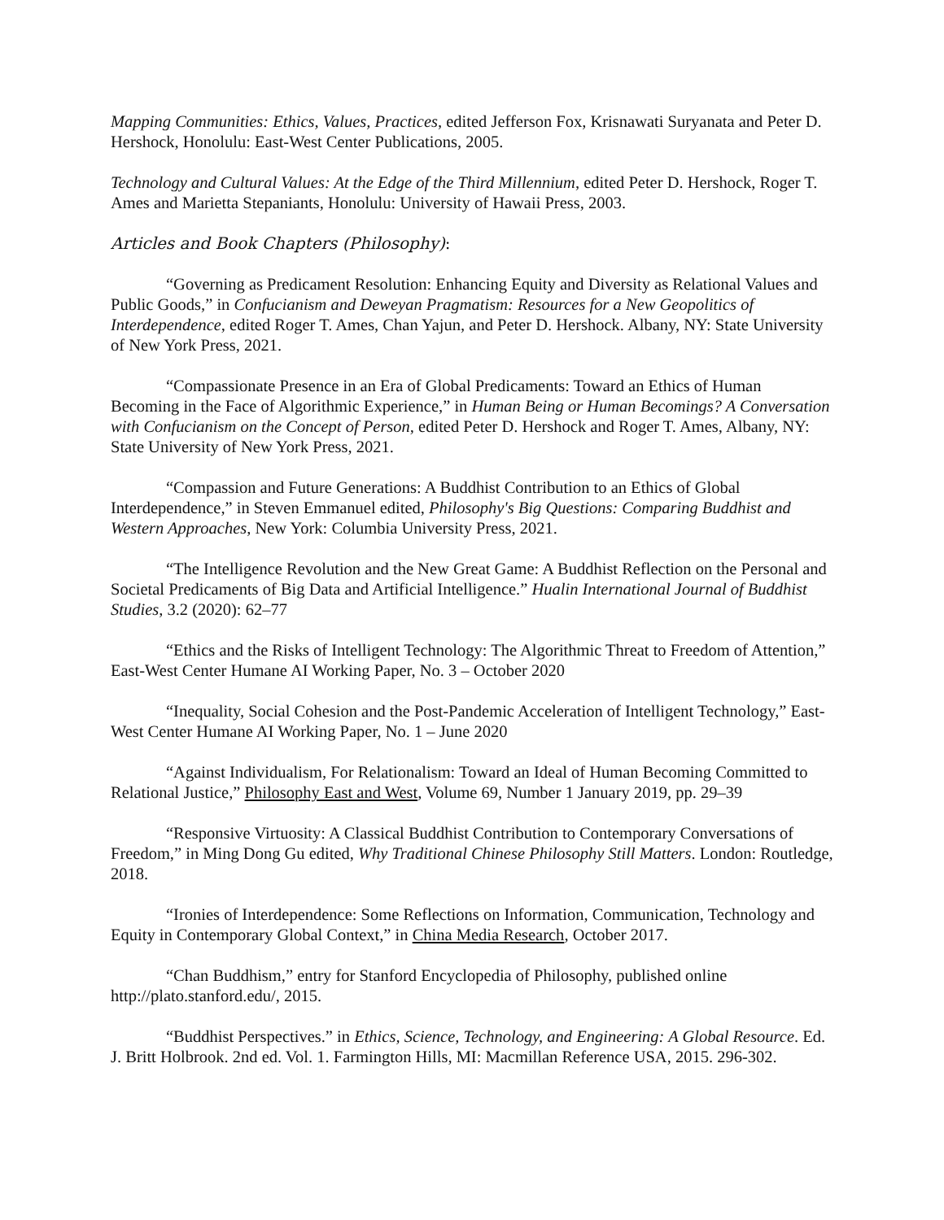Mapping Communities: Ethics, Values, Practices, edited Jefferson Fox, Krisnawati Suryanata and Peter D. Hershock, Honolulu: East-West Center Publications, 2005.
Technology and Cultural Values: At the Edge of the Third Millennium, edited Peter D. Hershock, Roger T. Ames and Marietta Stepaniants, Honolulu: University of Hawaii Press, 2003.
Articles and Book Chapters (Philosophy):
“Governing as Predicament Resolution: Enhancing Equity and Diversity as Relational Values and Public Goods,” in Confucianism and Deweyan Pragmatism: Resources for a New Geopolitics of Interdependence, edited Roger T. Ames, Chan Yajun, and Peter D. Hershock. Albany, NY: State University of New York Press, 2021.
“Compassionate Presence in an Era of Global Predicaments: Toward an Ethics of Human Becoming in the Face of Algorithmic Experience,” in Human Being or Human Becomings? A Conversation with Confucianism on the Concept of Person, edited Peter D. Hershock and Roger T. Ames, Albany, NY: State University of New York Press, 2021.
“Compassion and Future Generations: A Buddhist Contribution to an Ethics of Global Interdependence,” in Steven Emmanuel edited, Philosophy's Big Questions: Comparing Buddhist and Western Approaches, New York: Columbia University Press, 2021.
“The Intelligence Revolution and the New Great Game: A Buddhist Reflection on the Personal and Societal Predicaments of Big Data and Artificial Intelligence.” Hualin International Journal of Buddhist Studies, 3.2 (2020): 62–77
“Ethics and the Risks of Intelligent Technology: The Algorithmic Threat to Freedom of Attention,” East-West Center Humane AI Working Paper, No. 3 – October 2020
“Inequality, Social Cohesion and the Post-Pandemic Acceleration of Intelligent Technology,” East-West Center Humane AI Working Paper, No. 1 – June 2020
“Against Individualism, For Relationalism: Toward an Ideal of Human Becoming Committed to Relational Justice,” Philosophy East and West, Volume 69, Number 1 January 2019, pp. 29–39
“Responsive Virtuosity: A Classical Buddhist Contribution to Contemporary Conversations of Freedom,” in Ming Dong Gu edited, Why Traditional Chinese Philosophy Still Matters. London: Routledge, 2018.
“Ironies of Interdependence: Some Reflections on Information, Communication, Technology and Equity in Contemporary Global Context,” in China Media Research, October 2017.
“Chan Buddhism,” entry for Stanford Encyclopedia of Philosophy, published online http://plato.stanford.edu/, 2015.
“Buddhist Perspectives.” in Ethics, Science, Technology, and Engineering: A Global Resource. Ed. J. Britt Holbrook. 2nd ed. Vol. 1. Farmington Hills, MI: Macmillan Reference USA, 2015. 296-302.